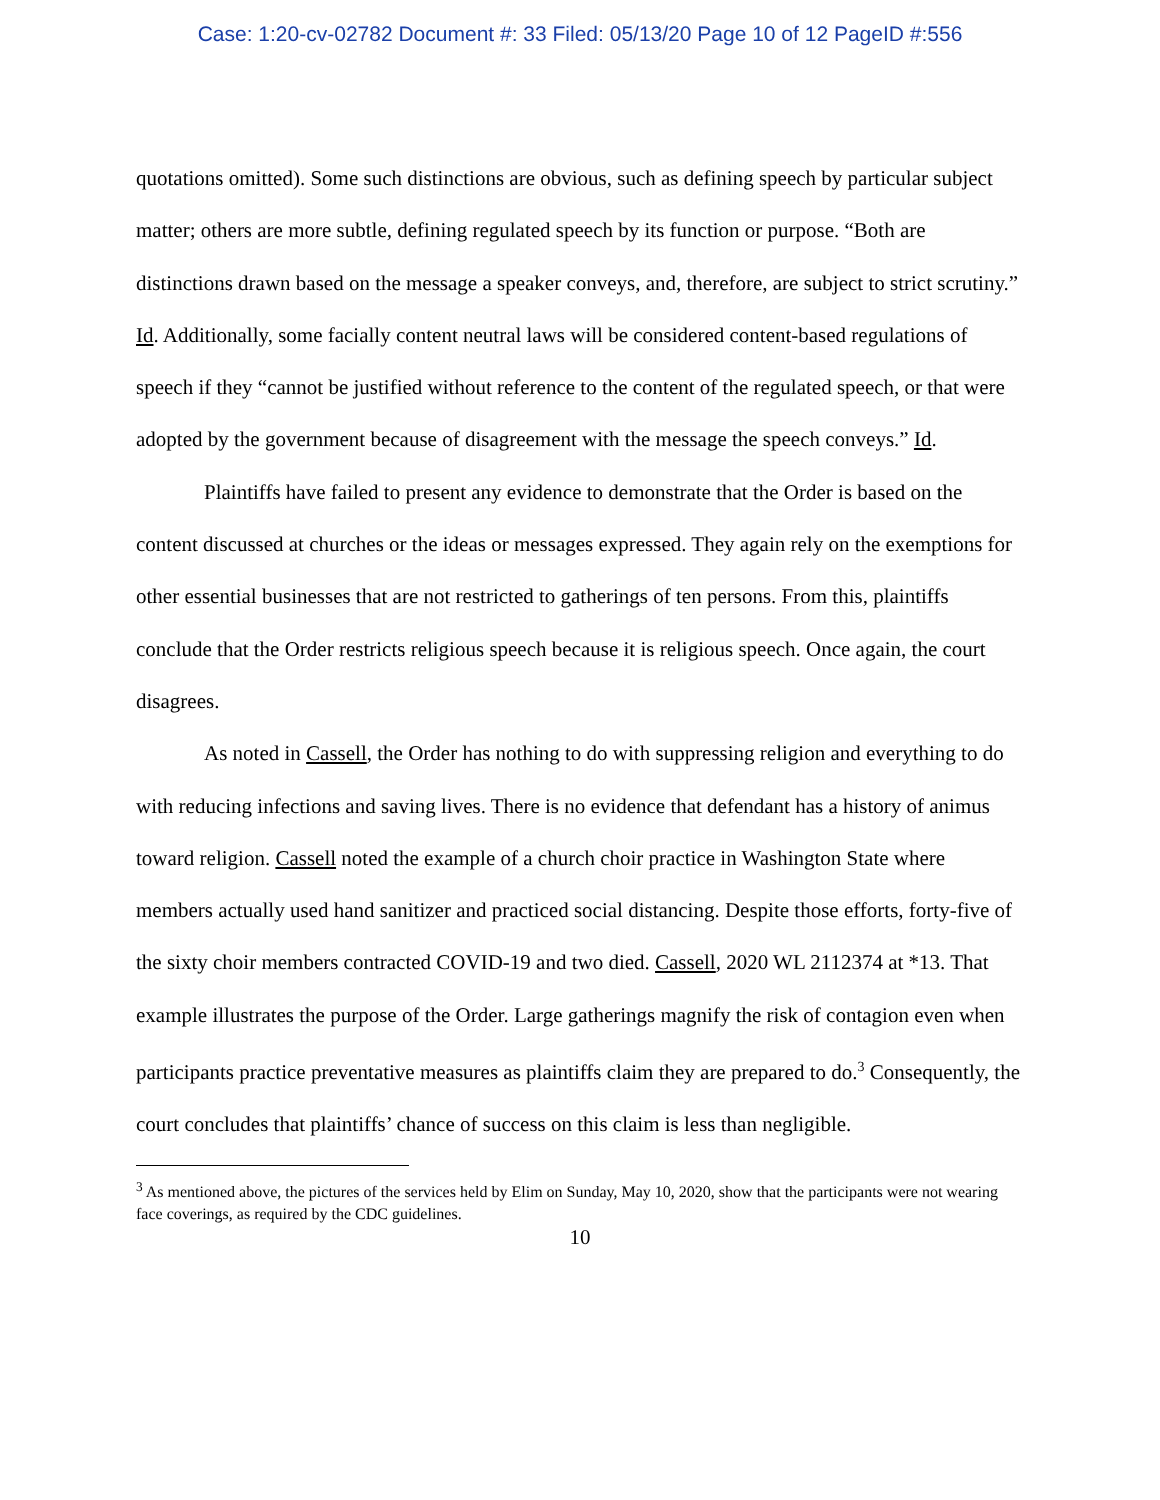Case: 1:20-cv-02782 Document #: 33 Filed: 05/13/20 Page 10 of 12 PageID #:556
quotations omitted). Some such distinctions are obvious, such as defining speech by particular subject matter; others are more subtle, defining regulated speech by its function or purpose. “Both are distinctions drawn based on the message a speaker conveys, and, therefore, are subject to strict scrutiny.” Id. Additionally, some facially content neutral laws will be considered content-based regulations of speech if they “cannot be justified without reference to the content of the regulated speech, or that were adopted by the government because of disagreement with the message the speech conveys.” Id.
Plaintiffs have failed to present any evidence to demonstrate that the Order is based on the content discussed at churches or the ideas or messages expressed. They again rely on the exemptions for other essential businesses that are not restricted to gatherings of ten persons. From this, plaintiffs conclude that the Order restricts religious speech because it is religious speech. Once again, the court disagrees.
As noted in Cassell, the Order has nothing to do with suppressing religion and everything to do with reducing infections and saving lives. There is no evidence that defendant has a history of animus toward religion. Cassell noted the example of a church choir practice in Washington State where members actually used hand sanitizer and practiced social distancing. Despite those efforts, forty-five of the sixty choir members contracted COVID-19 and two died. Cassell, 2020 WL 2112374 at *13. That example illustrates the purpose of the Order. Large gatherings magnify the risk of contagion even when participants practice preventative measures as plaintiffs claim they are prepared to do.<sup>3</sup> Consequently, the court concludes that plaintiffs’ chance of success on this claim is less than negligible.
<sup>3</sup> As mentioned above, the pictures of the services held by Elim on Sunday, May 10, 2020, show that the participants were not wearing face coverings, as required by the CDC guidelines.
10